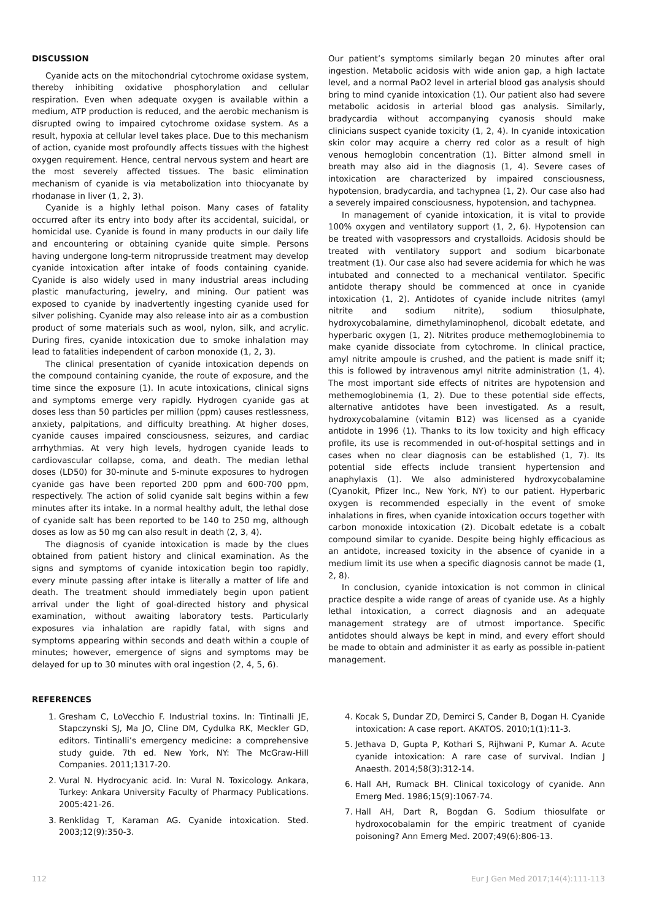DISCUSSION
Cyanide acts on the mitochondrial cytochrome oxidase system, thereby inhibiting oxidative phosphorylation and cellular respiration. Even when adequate oxygen is available within a medium, ATP production is reduced, and the aerobic mechanism is disrupted owing to impaired cytochrome oxidase system. As a result, hypoxia at cellular level takes place. Due to this mechanism of action, cyanide most profoundly affects tissues with the highest oxygen requirement. Hence, central nervous system and heart are the most severely affected tissues. The basic elimination mechanism of cyanide is via metabolization into thiocyanate by rhodanase in liver (1, 2, 3).
Cyanide is a highly lethal poison. Many cases of fatality occurred after its entry into body after its accidental, suicidal, or homicidal use. Cyanide is found in many products in our daily life and encountering or obtaining cyanide quite simple. Persons having undergone long-term nitroprusside treatment may develop cyanide intoxication after intake of foods containing cyanide. Cyanide is also widely used in many industrial areas including plastic manufacturing, jewelry, and mining. Our patient was exposed to cyanide by inadvertently ingesting cyanide used for silver polishing. Cyanide may also release into air as a combustion product of some materials such as wool, nylon, silk, and acrylic. During fires, cyanide intoxication due to smoke inhalation may lead to fatalities independent of carbon monoxide (1, 2, 3).
The clinical presentation of cyanide intoxication depends on the compound containing cyanide, the route of exposure, and the time since the exposure (1). In acute intoxications, clinical signs and symptoms emerge very rapidly. Hydrogen cyanide gas at doses less than 50 particles per million (ppm) causes restlessness, anxiety, palpitations, and difficulty breathing. At higher doses, cyanide causes impaired consciousness, seizures, and cardiac arrhythmias. At very high levels, hydrogen cyanide leads to cardiovascular collapse, coma, and death. The median lethal doses (LD50) for 30-minute and 5-minute exposures to hydrogen cyanide gas have been reported 200 ppm and 600-700 ppm, respectively. The action of solid cyanide salt begins within a few minutes after its intake. In a normal healthy adult, the lethal dose of cyanide salt has been reported to be 140 to 250 mg, although doses as low as 50 mg can also result in death (2, 3, 4).
The diagnosis of cyanide intoxication is made by the clues obtained from patient history and clinical examination. As the signs and symptoms of cyanide intoxication begin too rapidly, every minute passing after intake is literally a matter of life and death. The treatment should immediately begin upon patient arrival under the light of goal-directed history and physical examination, without awaiting laboratory tests. Particularly exposures via inhalation are rapidly fatal, with signs and symptoms appearing within seconds and death within a couple of minutes; however, emergence of signs and symptoms may be delayed for up to 30 minutes with oral ingestion (2, 4, 5, 6).
Our patient’s symptoms similarly began 20 minutes after oral ingestion. Metabolic acidosis with wide anion gap, a high lactate level, and a normal PaO2 level in arterial blood gas analysis should bring to mind cyanide intoxication (1). Our patient also had severe metabolic acidosis in arterial blood gas analysis. Similarly, bradycardia without accompanying cyanosis should make clinicians suspect cyanide toxicity (1, 2, 4). In cyanide intoxication skin color may acquire a cherry red color as a result of high venous hemoglobin concentration (1). Bitter almond smell in breath may also aid in the diagnosis (1, 4). Severe cases of intoxication are characterized by impaired consciousness, hypotension, bradycardia, and tachypnea (1, 2). Our case also had a severely impaired consciousness, hypotension, and tachypnea.
In management of cyanide intoxication, it is vital to provide 100% oxygen and ventilatory support (1, 2, 6). Hypotension can be treated with vasopressors and crystalloids. Acidosis should be treated with ventilatory support and sodium bicarbonate treatment (1). Our case also had severe acidemia for which he was intubated and connected to a mechanical ventilator. Specific antidote therapy should be commenced at once in cyanide intoxication (1, 2). Antidotes of cyanide include nitrites (amyl nitrite and sodium nitrite), sodium thiosulphate, hydroxycobalamine, dimethylaminophenol, dicobalt edetate, and hyperbaric oxygen (1, 2). Nitrites produce methemoglobinemia to make cyanide dissociate from cytochrome. In clinical practice, amyl nitrite ampoule is crushed, and the patient is made sniff it; this is followed by intravenous amyl nitrite administration (1, 4). The most important side effects of nitrites are hypotension and methemoglobinemia (1, 2). Due to these potential side effects, alternative antidotes have been investigated. As a result, hydroxycobalamine (vitamin B12) was licensed as a cyanide antidote in 1996 (1). Thanks to its low toxicity and high efficacy profile, its use is recommended in out-of-hospital settings and in cases when no clear diagnosis can be established (1, 7). Its potential side effects include transient hypertension and anaphylaxis (1). We also administered hydroxycobalamine (Cyanokit, Pfizer Inc., New York, NY) to our patient. Hyperbaric oxygen is recommended especially in the event of smoke inhalations in fires, when cyanide intoxication occurs together with carbon monoxide intoxication (2). Dicobalt edetate is a cobalt compound similar to cyanide. Despite being highly efficacious as an antidote, increased toxicity in the absence of cyanide in a medium limit its use when a specific diagnosis cannot be made (1, 2, 8).
In conclusion, cyanide intoxication is not common in clinical practice despite a wide range of areas of cyanide use. As a highly lethal intoxication, a correct diagnosis and an adequate management strategy are of utmost importance. Specific antidotes should always be kept in mind, and every effort should be made to obtain and administer it as early as possible in-patient management.
REFERENCES
1. Gresham C, LoVecchio F. Industrial toxins. In: Tintinalli JE, Stapczynski SJ, Ma JO, Cline DM, Cydulka RK, Meckler GD, editors. Tintinalli’s emergency medicine: a comprehensive study guide. 7th ed. New York, NY: The McGraw-Hill Companies. 2011;1317-20.
2. Vural N. Hydrocyanic acid. In: Vural N. Toxicology. Ankara, Turkey: Ankara University Faculty of Pharmacy Publications. 2005:421-26.
3. Renklidag T, Karaman AG. Cyanide intoxication. Sted. 2003;12(9):350-3.
4. Kocak S, Dundar ZD, Demirci S, Cander B, Dogan H. Cyanide intoxication: A case report. AKATOS. 2010;1(1):11-3.
5. Jethava D, Gupta P, Kothari S, Rijhwani P, Kumar A. Acute cyanide intoxication: A rare case of survival. Indian J Anaesth. 2014;58(3):312-14.
6. Hall AH, Rumack BH. Clinical toxicology of cyanide. Ann Emerg Med. 1986;15(9):1067-74.
7. Hall AH, Dart R, Bogdan G. Sodium thiosulfate or hydroxocobalamin for the empiric treatment of cyanide poisoning? Ann Emerg Med. 2007;49(6):806-13.
112 Eur J Gen Med 2017;14(4):111-113